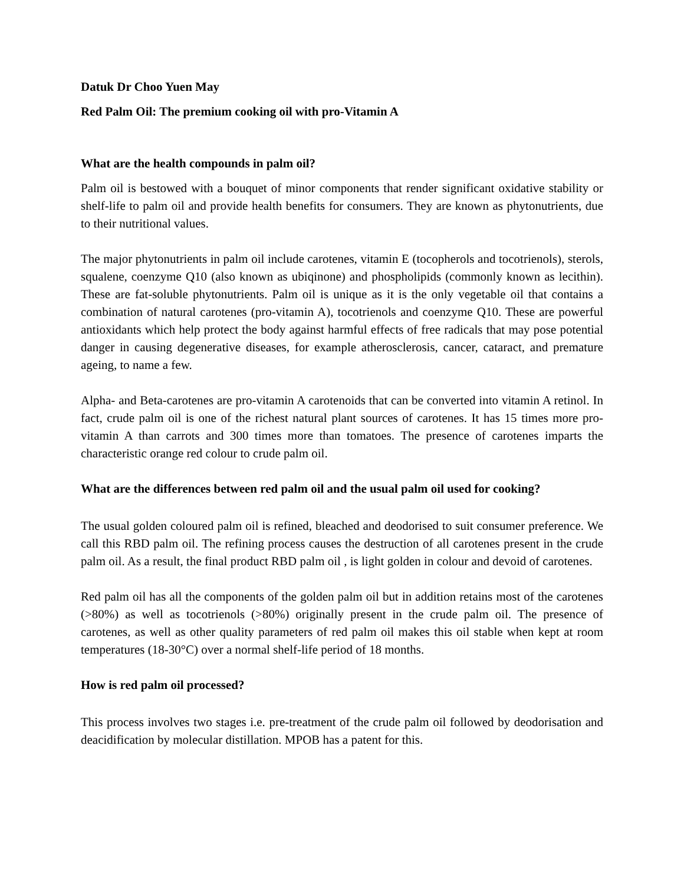Datuk Dr Choo Yuen May
Red Palm Oil: The premium cooking oil with pro-Vitamin A
What are the health compounds in palm oil?
Palm oil is bestowed with a bouquet of minor components that render significant oxidative stability or shelf-life to palm oil and provide health benefits for consumers. They are known as phytonutrients, due to their nutritional values.
The major phytonutrients in palm oil include carotenes, vitamin E (tocopherols and tocotrienols), sterols, squalene, coenzyme Q10 (also known as ubiqinone) and phospholipids (commonly known as lecithin). These are fat-soluble phytonutrients. Palm oil is unique as it is the only vegetable oil that contains a combination of natural carotenes (pro-vitamin A), tocotrienols and coenzyme Q10. These are powerful antioxidants which help protect the body against harmful effects of free radicals that may pose potential danger in causing degenerative diseases, for example atherosclerosis, cancer, cataract, and premature ageing, to name a few.
Alpha- and Beta-carotenes are pro-vitamin A carotenoids that can be converted into vitamin A retinol. In fact, crude palm oil is one of the richest natural plant sources of carotenes. It has 15 times more pro-vitamin A than carrots and 300 times more than tomatoes. The presence of carotenes imparts the characteristic orange red colour to crude palm oil.
What are the differences between red palm oil and the usual palm oil used for cooking?
The usual golden coloured palm oil is refined, bleached and deodorised to suit consumer preference. We call this RBD palm oil. The refining process causes the destruction of all carotenes present in the crude palm oil. As a result, the final product RBD palm oil , is light golden in colour and devoid of carotenes.
Red palm oil has all the components of the golden palm oil but in addition retains most of the carotenes (>80%) as well as tocotrienols (>80%) originally present in the crude palm oil. The presence of carotenes, as well as other quality parameters of red palm oil makes this oil stable when kept at room temperatures (18-30°C) over a normal shelf-life period of 18 months.
How is red palm oil processed?
This process involves two stages i.e. pre-treatment of the crude palm oil followed by deodorisation and deacidification by molecular distillation. MPOB has a patent for this.